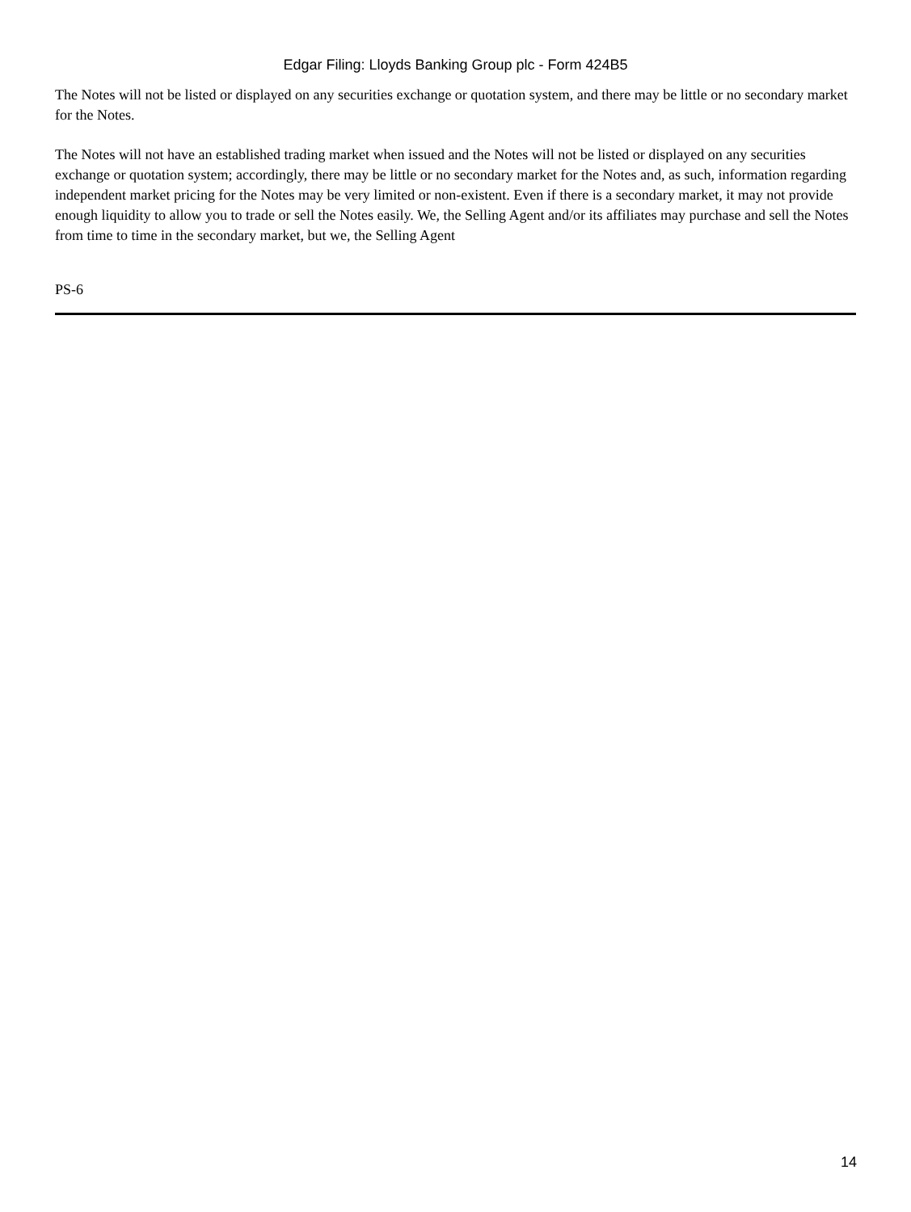Edgar Filing: Lloyds Banking Group plc - Form 424B5
The Notes will not be listed or displayed on any securities exchange or quotation system, and there may be little or no secondary market for the Notes.
The Notes will not have an established trading market when issued and the Notes will not be listed or displayed on any securities exchange or quotation system; accordingly, there may be little or no secondary market for the Notes and, as such, information regarding independent market pricing for the Notes may be very limited or non-existent. Even if there is a secondary market, it may not provide enough liquidity to allow you to trade or sell the Notes easily. We, the Selling Agent and/or its affiliates may purchase and sell the Notes from time to time in the secondary market, but we, the Selling Agent
PS-6
14